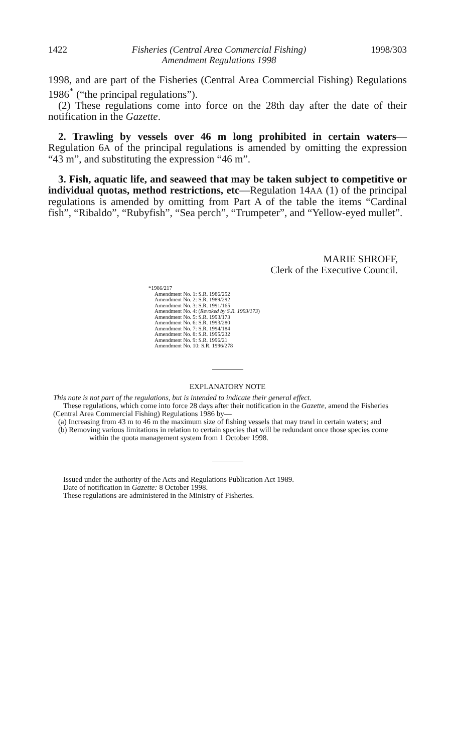1422 Fisheries (Central Area Commercial Fishing)
Amendment Regulations 1998 1998/303
1998, and are part of the Fisheries (Central Area Commercial Fishing) Regulations 1986<sup>*</sup> (“the principal regulations”).
(2) These regulations come into force on the 28th day after the date of their notification in the Gazette.
2. Trawling by vessels over 46 m long prohibited in certain waters—Regulation 6A of the principal regulations is amended by omitting the expression “43 m”, and substituting the expression “46 m”.
3. Fish, aquatic life, and seaweed that may be taken subject to competitive or individual quotas, method restrictions, etc—Regulation 14AA (1) of the principal regulations is amended by omitting from Part A of the table the items “Cardinal fish”, “Ribaldo”, “Rubyfish”, “Sea perch”, “Trumpeter”, and “Yellow-eyed mullet”.
MARIE SHROFF,
Clerk of the Executive Council.
*1986/217
Amendment No. 1: S.R. 1986/252
Amendment No. 2: S.R. 1989/292
Amendment No. 3: S.R. 1991/165
Amendment No. 4: (Revoked by S.R. 1993/173)
Amendment No. 5: S.R. 1993/173
Amendment No. 6: S.R. 1993/280
Amendment No. 7: S.R. 1994/184
Amendment No. 8: S.R. 1995/232
Amendment No. 9: S.R. 1996/21
Amendment No. 10: S.R. 1996/278
EXPLANATORY NOTE
This note is not part of the regulations, but is intended to indicate their general effect.
These regulations, which come into force 28 days after their notification in the Gazette, amend the Fisheries (Central Area Commercial Fishing) Regulations 1986 by—
(a) Increasing from 43 m to 46 m the maximum size of fishing vessels that may trawl in certain waters; and
(b) Removing various limitations in relation to certain species that will be redundant once those species come within the quota management system from 1 October 1998.
Issued under the authority of the Acts and Regulations Publication Act 1989.
Date of notification in Gazette: 8 October 1998.
These regulations are administered in the Ministry of Fisheries.